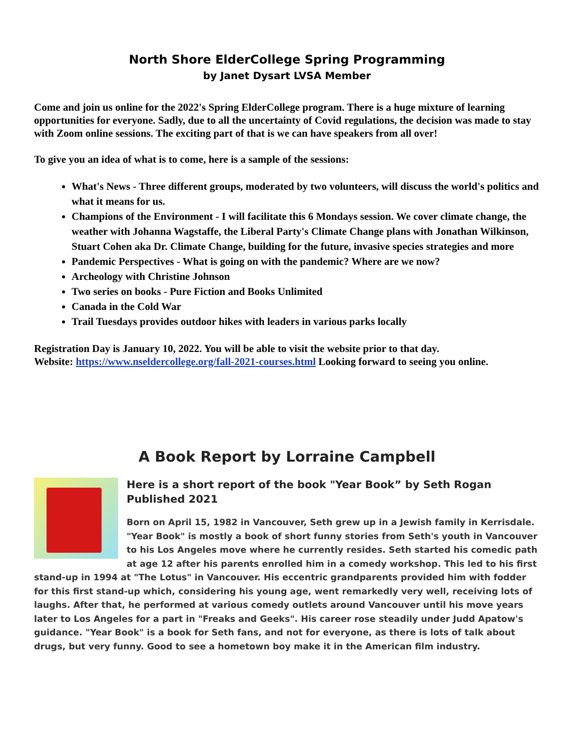North Shore ElderCollege Spring Programming
by Janet Dysart LVSA Member
Come and join us online for the 2022's Spring ElderCollege program. There is a huge mixture of learning opportunities for everyone. Sadly, due to all the uncertainty of Covid regulations, the decision was made to stay with Zoom online sessions. The exciting part of that is we can have speakers from all over!
To give you an idea of what is to come, here is a sample of the sessions:
What's News - Three different groups, moderated by two volunteers, will discuss the world's politics and what it means for us.
Champions of the Environment - I will facilitate this 6 Mondays session. We cover climate change, the weather with Johanna Wagstaffe, the Liberal Party's Climate Change plans with Jonathan Wilkinson, Stuart Cohen aka Dr. Climate Change, building for the future, invasive species strategies and more
Pandemic Perspectives - What is going on with the pandemic? Where are we now?
Archeology with Christine Johnson
Two series on books - Pure Fiction and Books Unlimited
Canada in the Cold War
Trail Tuesdays provides outdoor hikes with leaders in various parks locally
Registration Day is January 10, 2022. You will be able to visit the website prior to that day.
Website: https://www.nseldercollege.org/fall-2021-courses.html Looking forward to seeing you online.
A Book Report by Lorraine Campbell
Here is a short report of the book "Year Book” by Seth Rogan
Published 2021
Born on April 15, 1982 in Vancouver, Seth grew up in a Jewish family in Kerrisdale. "Year Book" is mostly a book of short funny stories from Seth's youth in Vancouver to his Los Angeles move where he currently resides. Seth started his comedic path at age 12 after his parents enrolled him in a comedy workshop. This led to his first stand-up in 1994 at "The Lotus" in Vancouver. His eccentric grandparents provided him with fodder for this first stand-up which, considering his young age, went remarkedly very well, receiving lots of laughs. After that, he performed at various comedy outlets around Vancouver until his move years later to Los Angeles for a part in "Freaks and Geeks". His career rose steadily under Judd Apatow's guidance. "Year Book" is a book for Seth fans, and not for everyone, as there is lots of talk about drugs, but very funny. Good to see a hometown boy make it in the American film industry.